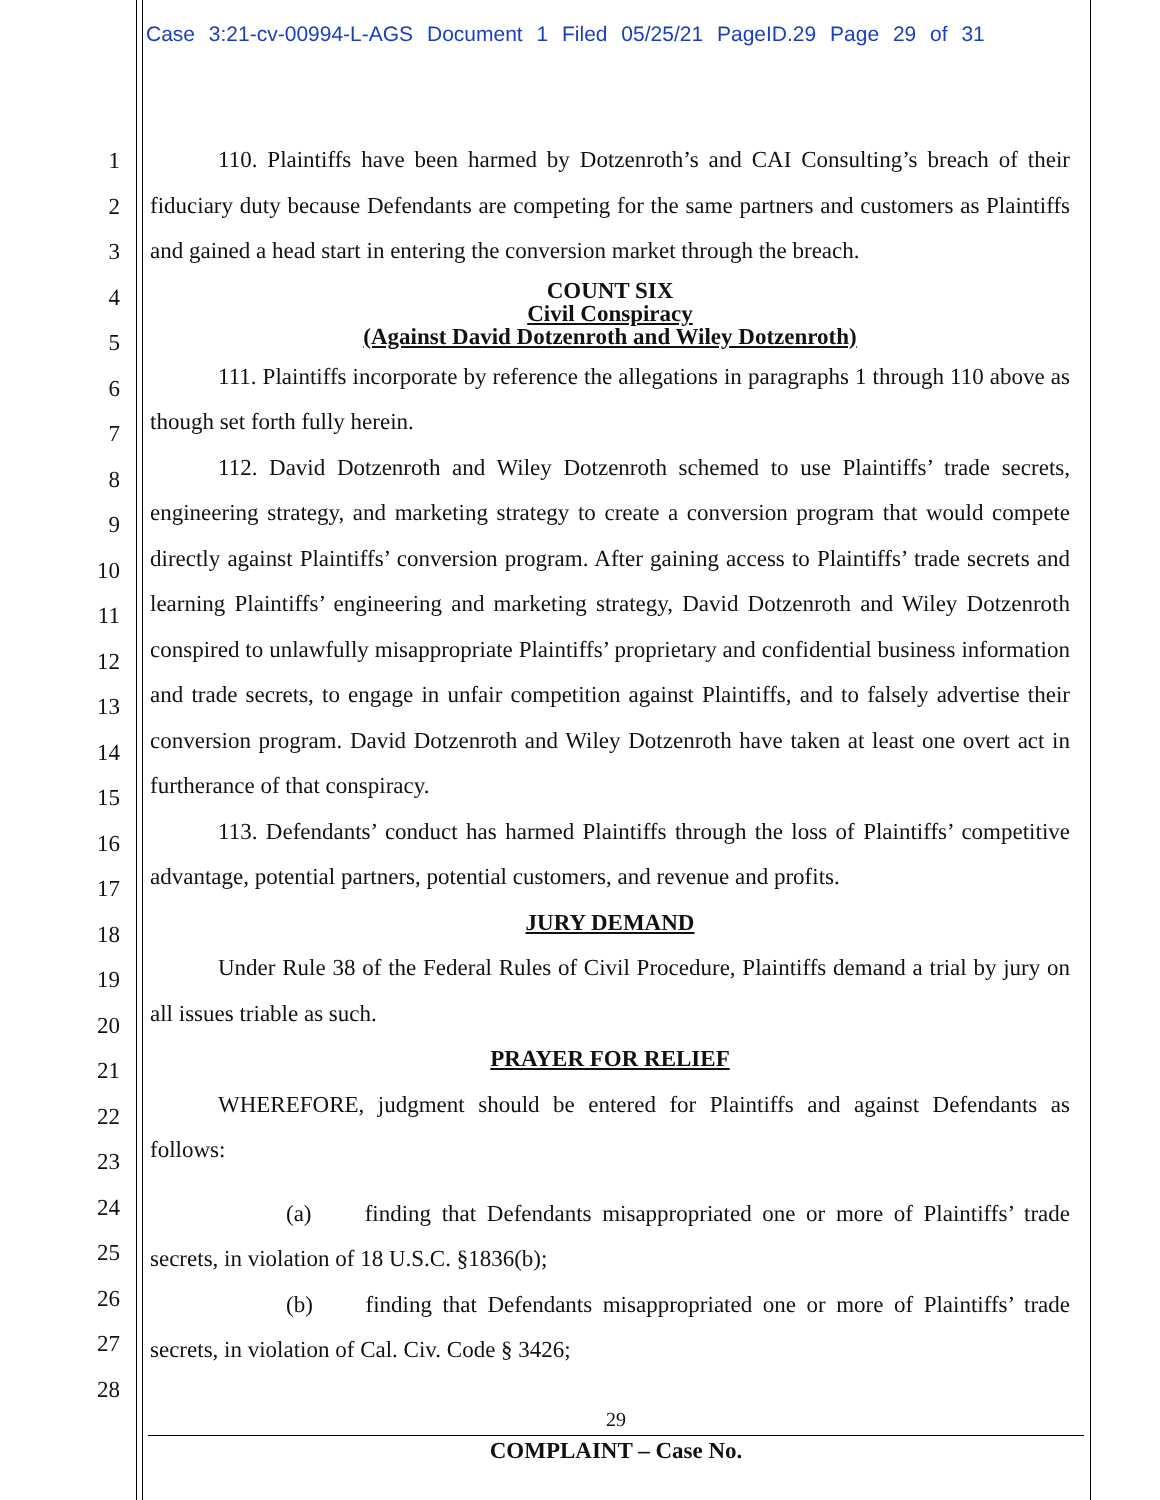Case 3:21-cv-00994-L-AGS Document 1 Filed 05/25/21 PageID.29 Page 29 of 31
1
2
3
4
5
6
7
8
9
10
11
12
13
14
15
16
17
18
19
20
21
22
23
24
25
26
27
28
110. Plaintiffs have been harmed by Dotzenroth’s and CAI Consulting’s breach of their fiduciary duty because Defendants are competing for the same partners and customers as Plaintiffs and gained a head start in entering the conversion market through the breach.
COUNT SIX
Civil Conspiracy
(Against David Dotzenroth and Wiley Dotzenroth)
111. Plaintiffs incorporate by reference the allegations in paragraphs 1 through 110 above as though set forth fully herein.
112. David Dotzenroth and Wiley Dotzenroth schemed to use Plaintiffs’ trade secrets, engineering strategy, and marketing strategy to create a conversion program that would compete directly against Plaintiffs’ conversion program. After gaining access to Plaintiffs’ trade secrets and learning Plaintiffs’ engineering and marketing strategy, David Dotzenroth and Wiley Dotzenroth conspired to unlawfully misappropriate Plaintiffs’ proprietary and confidential business information and trade secrets, to engage in unfair competition against Plaintiffs, and to falsely advertise their conversion program. David Dotzenroth and Wiley Dotzenroth have taken at least one overt act in furtherance of that conspiracy.
113. Defendants’ conduct has harmed Plaintiffs through the loss of Plaintiffs’ competitive advantage, potential partners, potential customers, and revenue and profits.
JURY DEMAND
Under Rule 38 of the Federal Rules of Civil Procedure, Plaintiffs demand a trial by jury on all issues triable as such.
PRAYER FOR RELIEF
WHEREFORE, judgment should be entered for Plaintiffs and against Defendants as follows:
(a) finding that Defendants misappropriated one or more of Plaintiffs’ trade secrets, in violation of 18 U.S.C. §1836(b);
(b) finding that Defendants misappropriated one or more of Plaintiffs’ trade secrets, in violation of Cal. Civ. Code § 3426;
29
COMPLAINT – Case No.